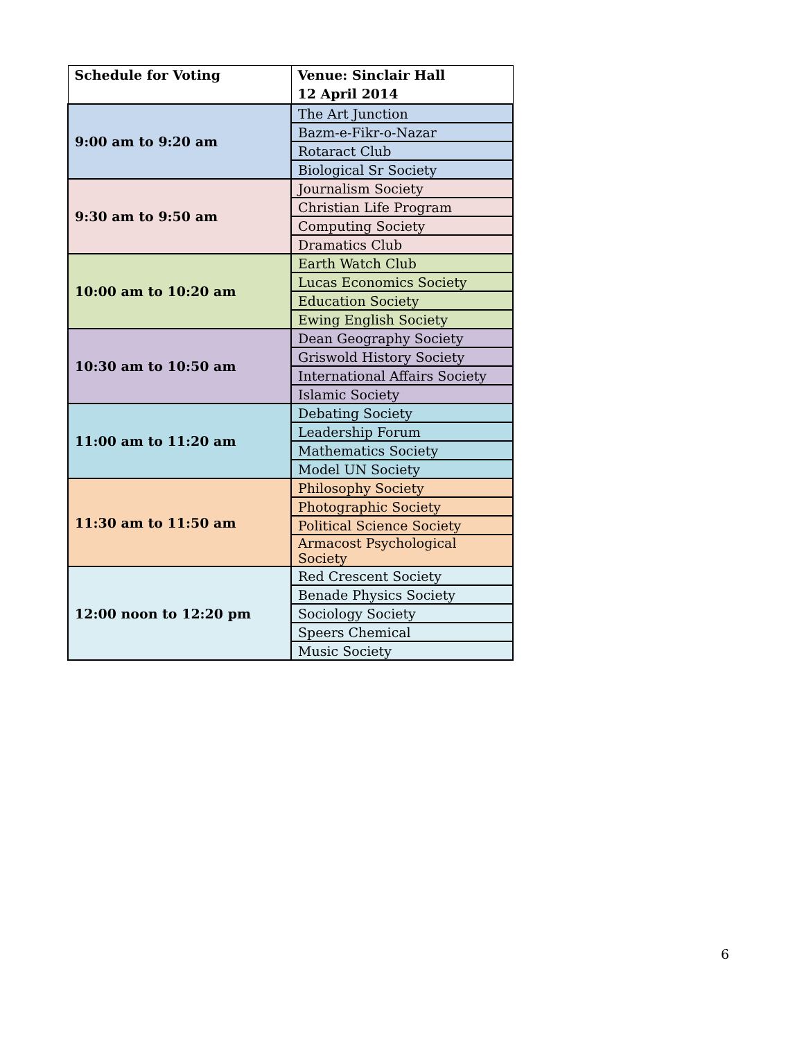| Schedule for Voting | Venue: Sinclair Hall 12 April 2014 |
| --- | --- |
| 9:00 am to 9:20 am | The Art Junction |
| | Bazm-e-Fikr-o-Nazar |
| | Rotaract Club |
| | Biological Sr Society |
| 9:30 am to 9:50 am | Journalism Society |
| | Christian Life Program |
| | Computing Society |
| | Dramatics Club |
| 10:00 am to 10:20 am | Earth Watch Club |
| | Lucas Economics Society |
| | Education Society |
| | Ewing English Society |
| 10:30 am to 10:50 am | Dean Geography Society |
| | Griswold History Society |
| | International Affairs Society |
| | Islamic Society |
| 11:00 am to 11:20 am | Debating Society |
| | Leadership Forum |
| | Mathematics Society |
| | Model UN Society |
| 11:30 am to 11:50 am | Philosophy Society |
| | Photographic Society |
| | Political Science Society |
| | Armacost Psychological Society |
| 12:00 noon to 12:20 pm | Red Crescent Society |
| | Benade Physics Society |
| | Sociology Society |
| | Speers Chemical |
| | Music Society |
6